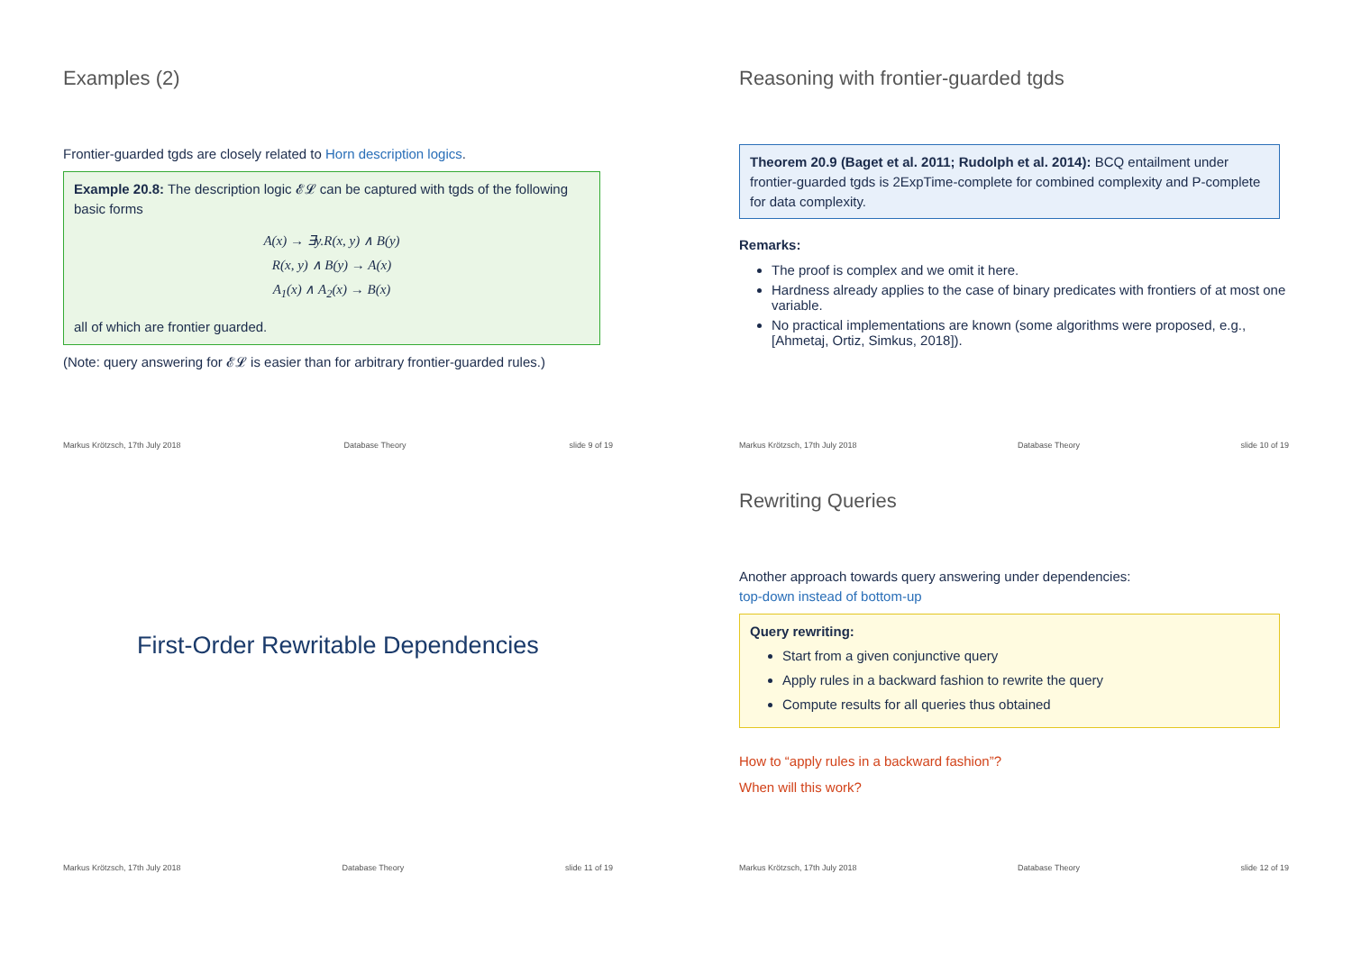Examples (2)
Frontier-guarded tgds are closely related to Horn description logics.
Example 20.8: The description logic 𝓔𝓛 can be captured with tgds of the following basic forms
A(x) → ∃y.R(x, y) ∧ B(y)
R(x, y) ∧ B(y) → A(x)
A<sub>1</sub>(x) ∧ A<sub>2</sub>(x) → B(x)
all of which are frontier guarded.
(Note: query answering for 𝓔𝓛 is easier than for arbitrary frontier-guarded rules.)
Markus Krötzsch, 17th July 2018 Database Theory slide 9 of 19
Reasoning with frontier-guarded tgds
Theorem 20.9 (Baget et al. 2011; Rudolph et al. 2014): BCQ entailment under frontier-guarded tgds is 2ExpTime-complete for combined complexity and P-complete for data complexity.
Remarks:
The proof is complex and we omit it here.
Hardness already applies to the case of binary predicates with frontiers of at most one variable.
No practical implementations are known (some algorithms were proposed, e.g., [Ahmetaj, Ortiz, Simkus, 2018]).
Markus Krötzsch, 17th July 2018 Database Theory slide 10 of 19
First-Order Rewritable Dependencies
Markus Krötzsch, 17th July 2018 Database Theory slide 11 of 19
Rewriting Queries
Another approach towards query answering under dependencies:
top-down instead of bottom-up
Query rewriting:
Start from a given conjunctive query
Apply rules in a backward fashion to rewrite the query
Compute results for all queries thus obtained
How to “apply rules in a backward fashion”?
When will this work?
Markus Krötzsch, 17th July 2018 Database Theory slide 12 of 19